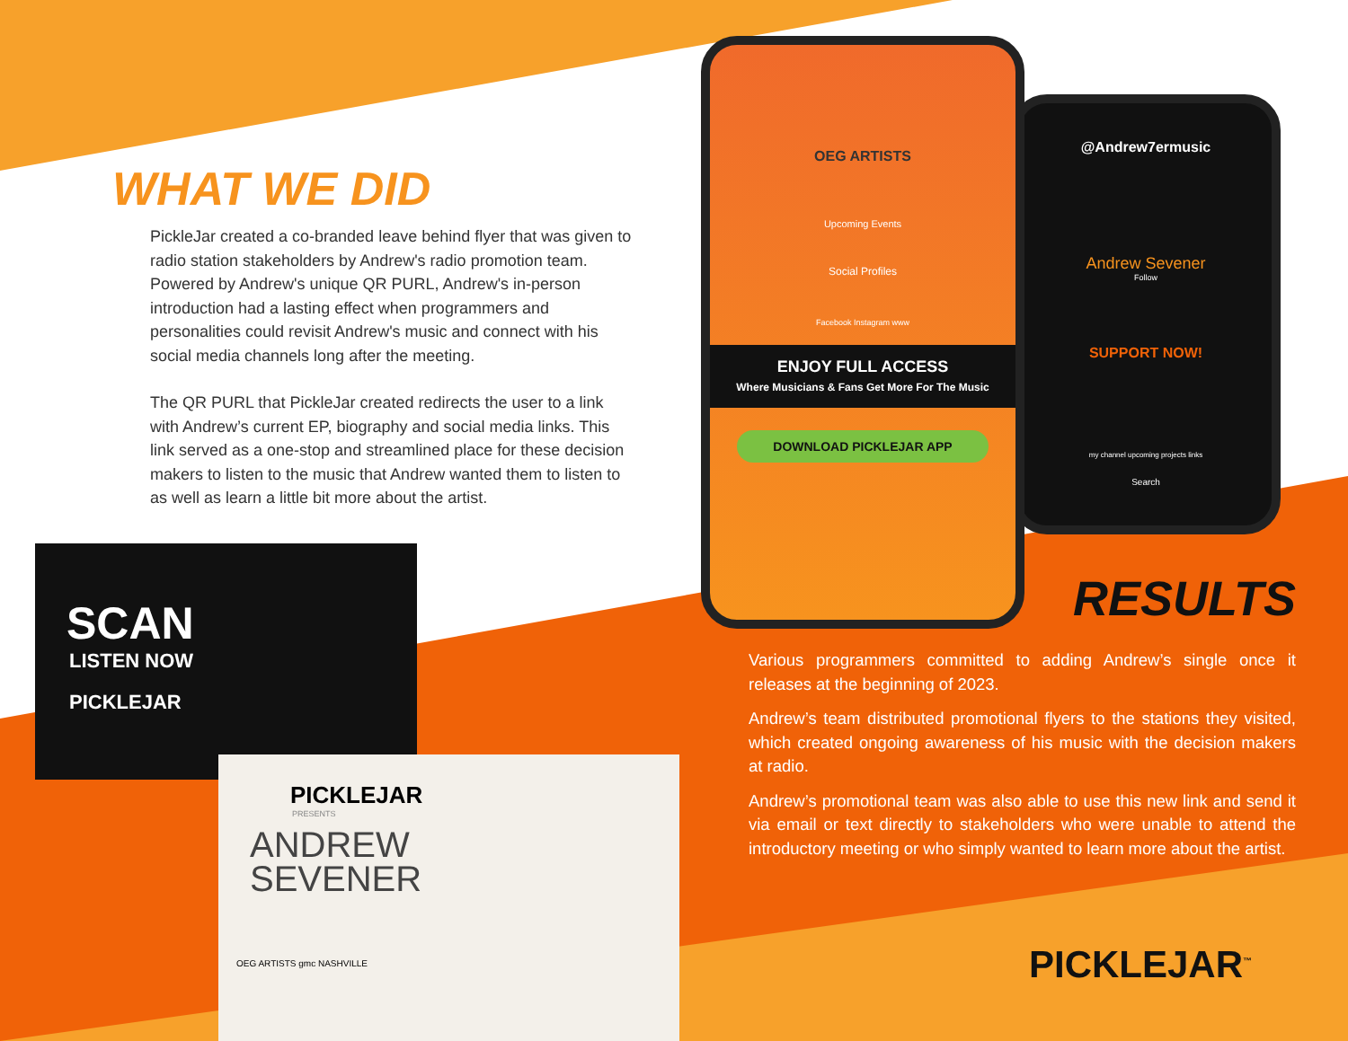WHAT WE DID
PickleJar created a co-branded leave behind flyer that was given to radio station stakeholders by Andrew's radio promotion team. Powered by Andrew's unique QR PURL, Andrew's in-person introduction had a lasting effect when programmers and personalities could revisit Andrew's music and connect with his social media channels long after the meeting.
The QR PURL that PickleJar created redirects the user to a link with Andrew’s current EP, biography and social media links. This link served as a one-stop and streamlined place for these decision makers to listen to the music that Andrew wanted them to listen to as well as learn a little bit more about the artist.
@Andrew7ermusic
Andrew Sevener
Follow
SUPPORT NOW!
my channel upcoming projects links
Search
OEG ARTISTS
Upcoming Events
Social Profiles
Facebook Instagram www
ENJOY FULL ACCESS
Where Musicians & Fans Get More For The Music
DOWNLOAD PICKLEJAR APP
SCAN
LISTEN NOW
PICKLEJAR
PICKLEJAR
PRESENTS
ANDREW
SEVENER
OEG ARTISTS gmc NASHVILLE
RESULTS
Various programmers committed to adding Andrew’s single once it releases at the beginning of 2023.
Andrew’s team distributed promotional flyers to the stations they visited, which created ongoing awareness of his music with the decision makers at radio.
Andrew’s promotional team was also able to use this new link and send it via email or text directly to stakeholders who were unable to attend the introductory meeting or who simply wanted to learn more about the artist.
PICKLEJAR<sup>™</sup>